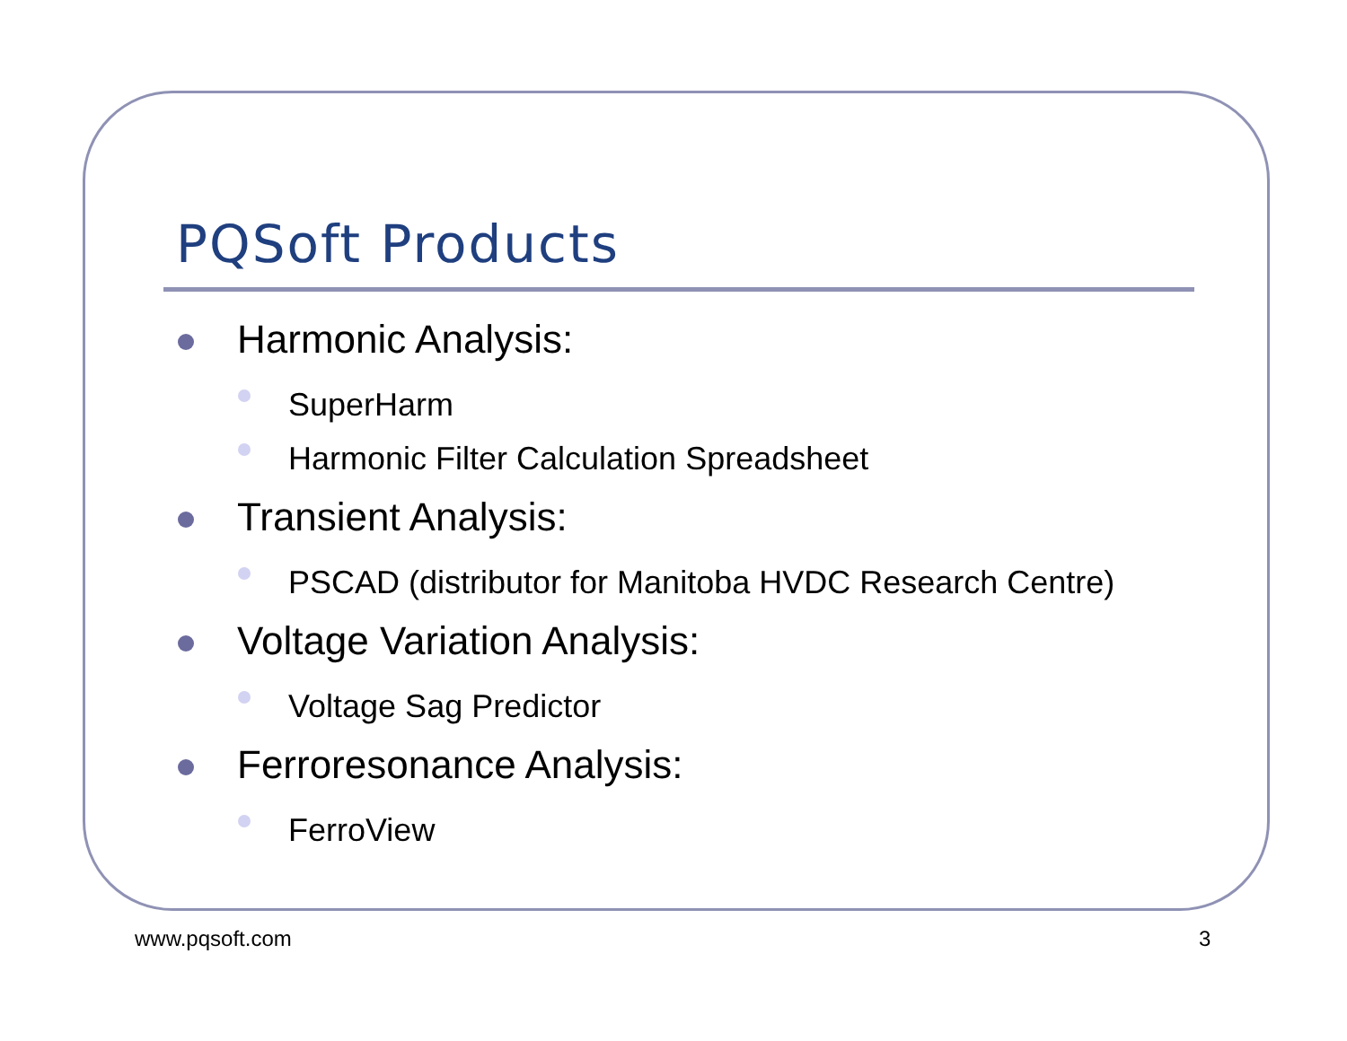PQSoft Products
Harmonic Analysis:
SuperHarm
Harmonic Filter Calculation Spreadsheet
Transient Analysis:
PSCAD (distributor for Manitoba HVDC Research Centre)
Voltage Variation Analysis:
Voltage Sag Predictor
Ferroresonance Analysis:
FerroView
www.pqsoft.com 3